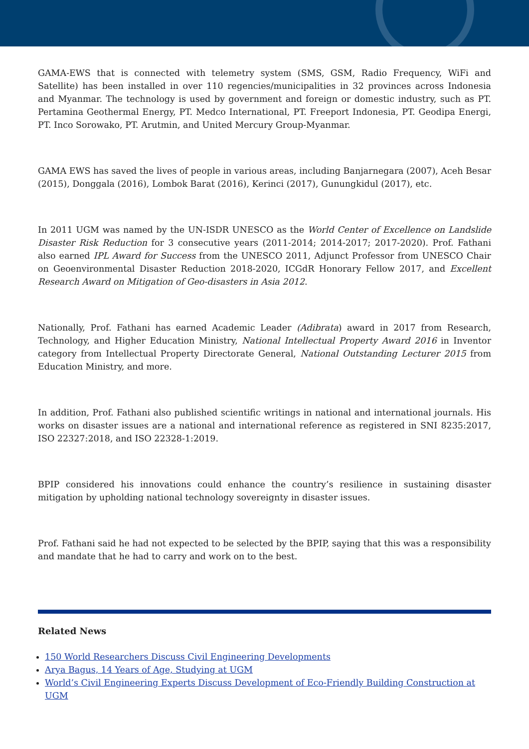GAMA-EWS that is connected with telemetry system (SMS, GSM, Radio Frequency, WiFi and Satellite) has been installed in over 110 regencies/municipalities in 32 provinces across Indonesia and Myanmar. The technology is used by government and foreign or domestic industry, such as PT. Pertamina Geothermal Energy, PT. Medco International, PT. Freeport Indonesia, PT. Geodipa Energi, PT. Inco Sorowako, PT. Arutmin, and United Mercury Group-Myanmar.
GAMA EWS has saved the lives of people in various areas, including Banjarnegara (2007), Aceh Besar (2015), Donggala (2016), Lombok Barat (2016), Kerinci (2017), Gunungkidul (2017), etc.
In 2011 UGM was named by the UN-ISDR UNESCO as the World Center of Excellence on Landslide Disaster Risk Reduction for 3 consecutive years (2011-2014; 2014-2017; 2017-2020). Prof. Fathani also earned IPL Award for Success from the UNESCO 2011, Adjunct Professor from UNESCO Chair on Geoenvironmental Disaster Reduction 2018-2020, ICGdR Honorary Fellow 2017, and Excellent Research Award on Mitigation of Geo-disasters in Asia 2012.
Nationally, Prof. Fathani has earned Academic Leader (Adibrata) award in 2017 from Research, Technology, and Higher Education Ministry, National Intellectual Property Award 2016 in Inventor category from Intellectual Property Directorate General, National Outstanding Lecturer 2015 from Education Ministry, and more.
In addition, Prof. Fathani also published scientific writings in national and international journals. His works on disaster issues are a national and international reference as registered in SNI 8235:2017, ISO 22327:2018, and ISO 22328-1:2019.
BPIP considered his innovations could enhance the country’s resilience in sustaining disaster mitigation by upholding national technology sovereignty in disaster issues.
Prof. Fathani said he had not expected to be selected by the BPIP, saying that this was a responsibility and mandate that he had to carry and work on to the best.
Related News
150 World Researchers Discuss Civil Engineering Developments
Arya Bagus, 14 Years of Age, Studying at UGM
World’s Civil Engineering Experts Discuss Development of Eco-Friendly Building Construction at UGM